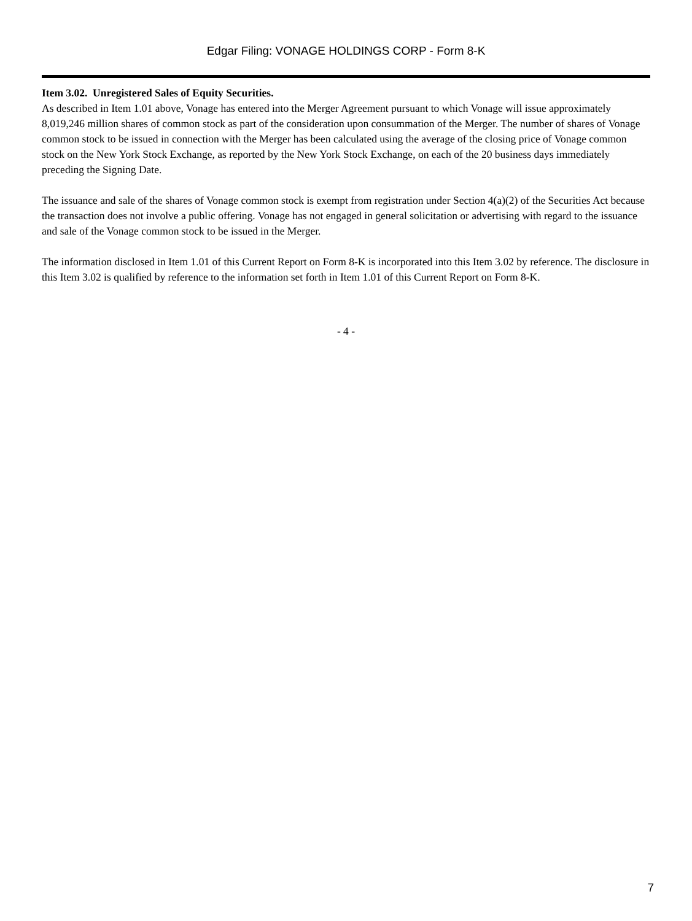Edgar Filing: VONAGE HOLDINGS CORP - Form 8-K
Item 3.02. Unregistered Sales of Equity Securities.
As described in Item 1.01 above, Vonage has entered into the Merger Agreement pursuant to which Vonage will issue approximately 8,019,246 million shares of common stock as part of the consideration upon consummation of the Merger. The number of shares of Vonage common stock to be issued in connection with the Merger has been calculated using the average of the closing price of Vonage common stock on the New York Stock Exchange, as reported by the New York Stock Exchange, on each of the 20 business days immediately preceding the Signing Date.
The issuance and sale of the shares of Vonage common stock is exempt from registration under Section 4(a)(2) of the Securities Act because the transaction does not involve a public offering. Vonage has not engaged in general solicitation or advertising with regard to the issuance and sale of the Vonage common stock to be issued in the Merger.
The information disclosed in Item 1.01 of this Current Report on Form 8-K is incorporated into this Item 3.02 by reference. The disclosure in this Item 3.02 is qualified by reference to the information set forth in Item 1.01 of this Current Report on Form 8-K.
- 4 -
7